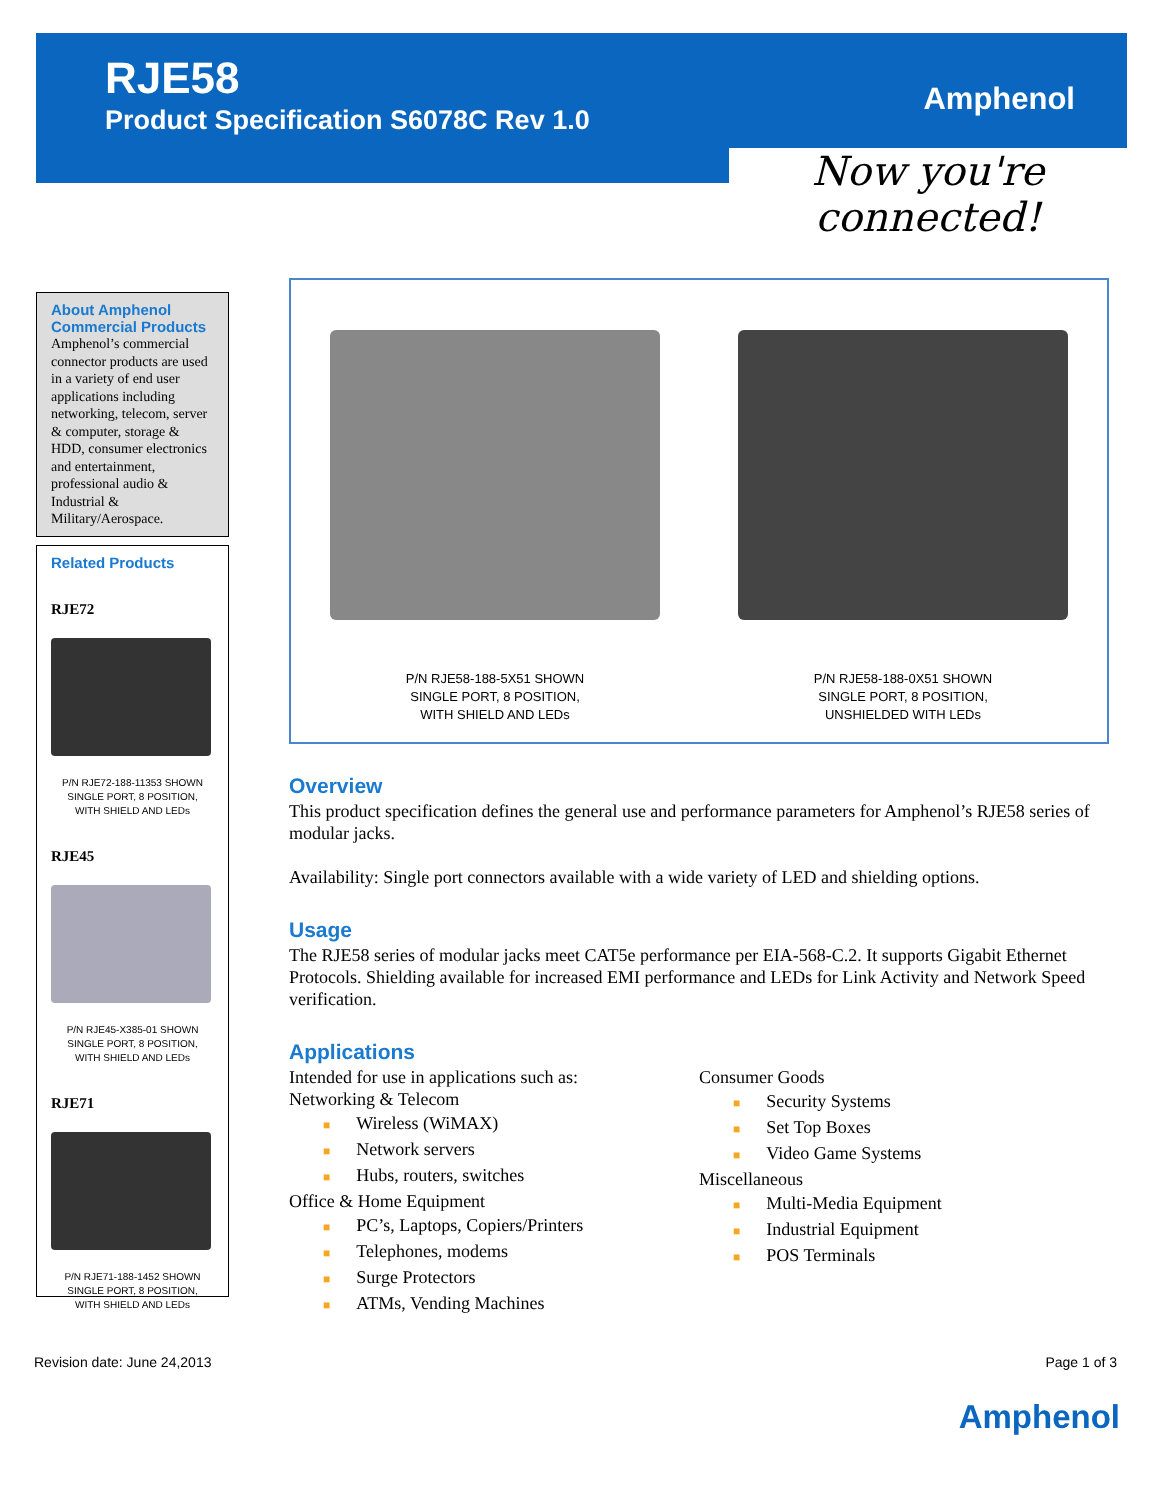RJE58
Product Specification S6078C Rev 1.0
Amphenol
Now you're connected!
About Amphenol Commercial Products
Amphenol’s commercial connector products are used in a variety of end user applications including networking, telecom, server & computer, storage & HDD, consumer electronics and entertainment, professional audio & Industrial & Military/Aerospace.
Related Products
RJE72
P/N RJE72-188-11353 SHOWN
SINGLE PORT, 8 POSITION,
WITH SHIELD AND LEDs
RJE45
P/N RJE45-X385-01 SHOWN
SINGLE PORT, 8 POSITION,
WITH SHIELD AND LEDs
RJE71
P/N RJE71-188-1452 SHOWN
SINGLE PORT, 8 POSITION,
WITH SHIELD AND LEDs
P/N RJE58-188-5X51 SHOWN
SINGLE PORT, 8 POSITION,
WITH SHIELD AND LEDs
P/N RJE58-188-0X51 SHOWN
SINGLE PORT, 8 POSITION,
UNSHIELDED WITH LEDs
Overview
This product specification defines the general use and performance parameters for Amphenol’s RJE58 series of modular jacks.
Availability: Single port connectors available with a wide variety of LED and shielding options.
Usage
The RJE58 series of modular jacks meet CAT5e performance per EIA-568-C.2. It supports Gigabit Ethernet Protocols. Shielding available for increased EMI performance and LEDs for Link Activity and Network Speed verification.
Applications
Intended for use in applications such as:
Networking & Telecom
■ Wireless (WiMAX)
■ Network servers
■ Hubs, routers, switches
Office & Home Equipment
■ PC’s, Laptops, Copiers/Printers
■ Telephones, modems
■ Surge Protectors
■ ATMs, Vending Machines
Consumer Goods
■ Security Systems
■ Set Top Boxes
■ Video Game Systems
Miscellaneous
■ Multi-Media Equipment
■ Industrial Equipment
■ POS Terminals
Revision date: June 24,2013 Page 1 of 3
Amphenol